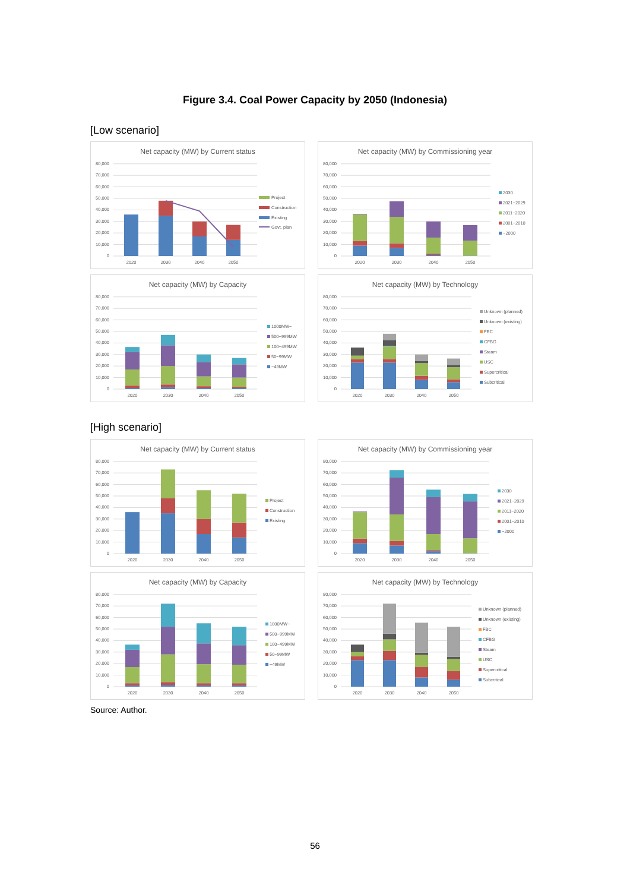Figure 3.4. Coal Power Capacity by 2050 (Indonesia)
[Low scenario]
Net capacity (MW) by Current status
0
10,000
20,000
30,000
40,000
50,000
60,000
70,000
80,000
2020
2030
2040
2050
Project
Construction
Existing
Govt. plan
Net capacity (MW) by Commissioning year
0
10,000
20,000
30,000
40,000
50,000
60,000
70,000
80,000
2020
2030
2040
2050
2030
2021~2029
2011~2020
2001~2010
~2000
Net capacity (MW) by Capacity
0
10,000
20,000
30,000
40,000
50,000
60,000
70,000
80,000
2020
2030
2040
2050
1000MW~
500~999MW
100~499MW
50~99MW
~49MW
Net capacity (MW) by Technology
0
10,000
20,000
30,000
40,000
50,000
60,000
70,000
80,000
2020
2030
2040
2050
Unknown (planned)
Unknown (existing)
FBC
CFBG
Steam
USC
Supercritical
Subcritical
[High scenario]
Net capacity (MW) by Current status
0
10,000
20,000
30,000
40,000
50,000
60,000
70,000
80,000
2020
2030
2040
2050
Project
Construction
Existing
Net capacity (MW) by Commissioning year
0
10,000
20,000
30,000
40,000
50,000
60,000
70,000
80,000
2020
2030
2040
2050
2030
2021~2029
2011~2020
2001~2010
~2000
Net capacity (MW) by Capacity
0
10,000
20,000
30,000
40,000
50,000
60,000
70,000
80,000
2020
2030
2040
2050
1000MW~
500~999MW
100~499MW
50~99MW
~49MW
Net capacity (MW) by Technology
0
10,000
20,000
30,000
40,000
50,000
60,000
70,000
80,000
2020
2030
2040
2050
Unknown (planned)
Unknown (existing)
FBC
CFBG
Steam
USC
Supercritical
Subcritical
Source: Author.
56